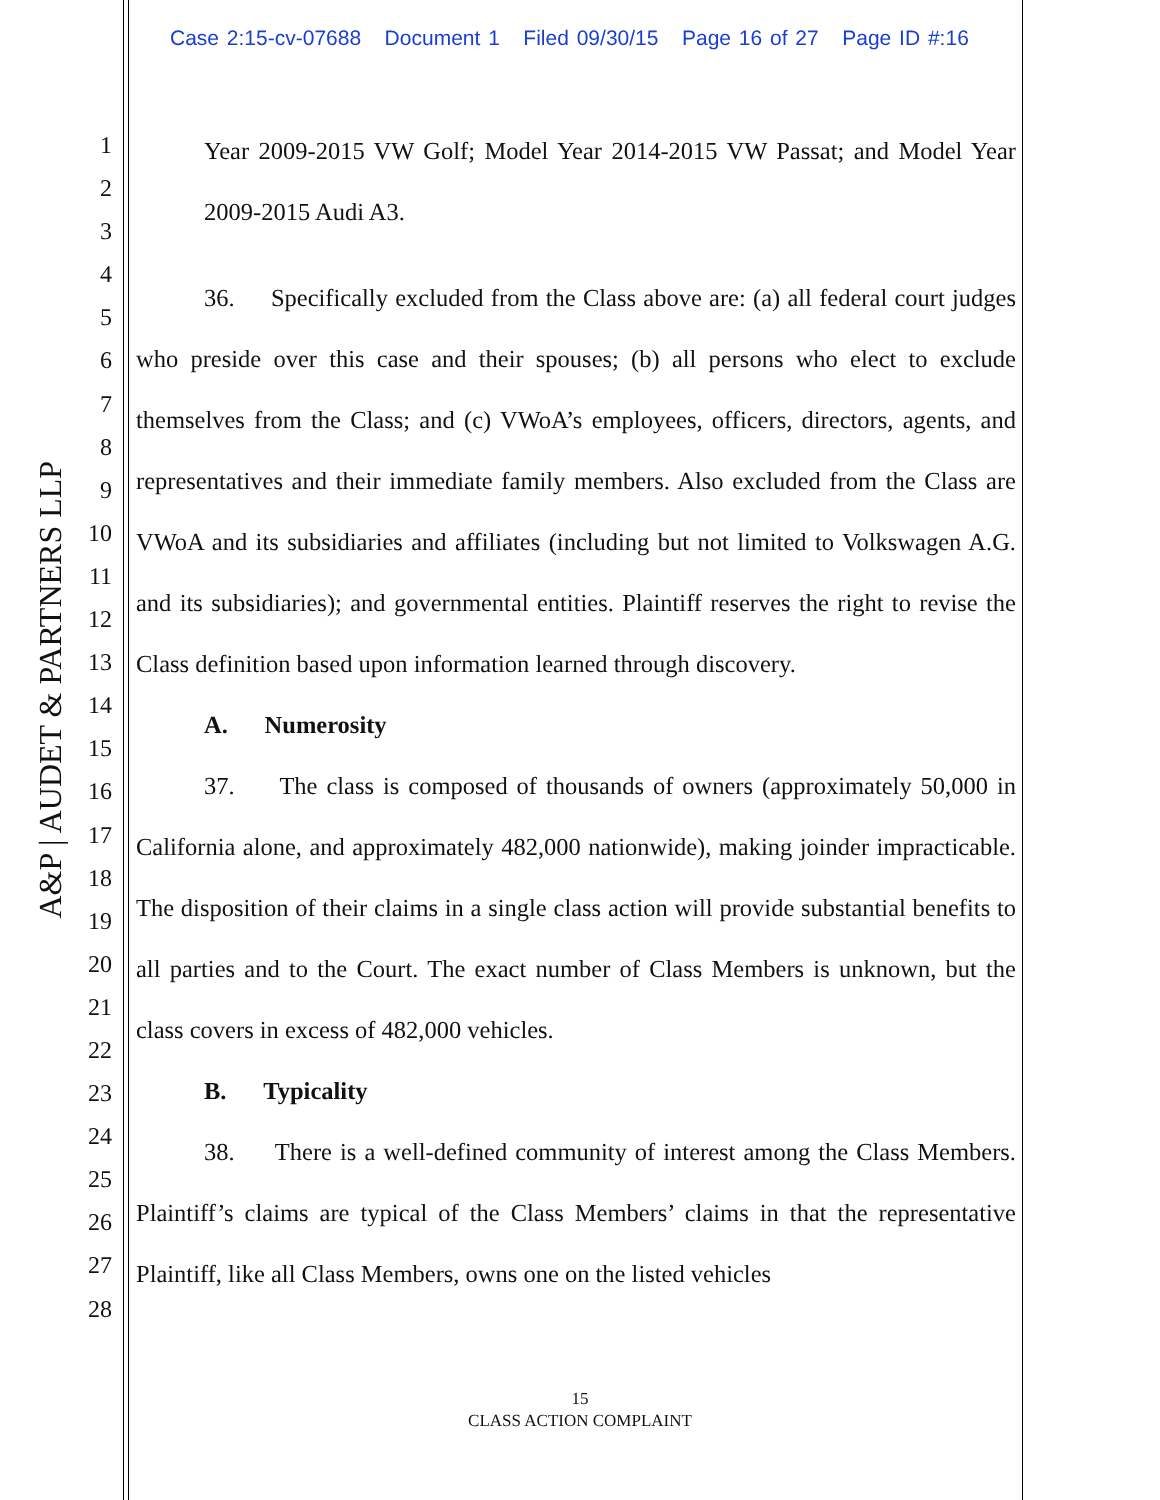Case 2:15-cv-07688 Document 1 Filed 09/30/15 Page 16 of 27 Page ID #:16
A&P | AUDET & PARTNERS LLP
1
2
3
4
5
6
7
8
9
10
11
12
13
14
15
16
17
18
19
20
21
22
23
24
25
26
27
28
Year 2009-2015 VW Golf; Model Year 2014-2015 VW Passat; and Model Year 2009-2015 Audi A3.
36. Specifically excluded from the Class above are: (a) all federal court judges who preside over this case and their spouses; (b) all persons who elect to exclude themselves from the Class; and (c) VWoA’s employees, officers, directors, agents, and representatives and their immediate family members. Also excluded from the Class are VWoA and its subsidiaries and affiliates (including but not limited to Volkswagen A.G. and its subsidiaries); and governmental entities. Plaintiff reserves the right to revise the Class definition based upon information learned through discovery.
A. Numerosity
37. The class is composed of thousands of owners (approximately 50,000 in California alone, and approximately 482,000 nationwide), making joinder impracticable. The disposition of their claims in a single class action will provide substantial benefits to all parties and to the Court. The exact number of Class Members is unknown, but the class covers in excess of 482,000 vehicles.
B. Typicality
38. There is a well-defined community of interest among the Class Members. Plaintiff’s claims are typical of the Class Members’ claims in that the representative Plaintiff, like all Class Members, owns one on the listed vehicles
15
CLASS ACTION COMPLAINT